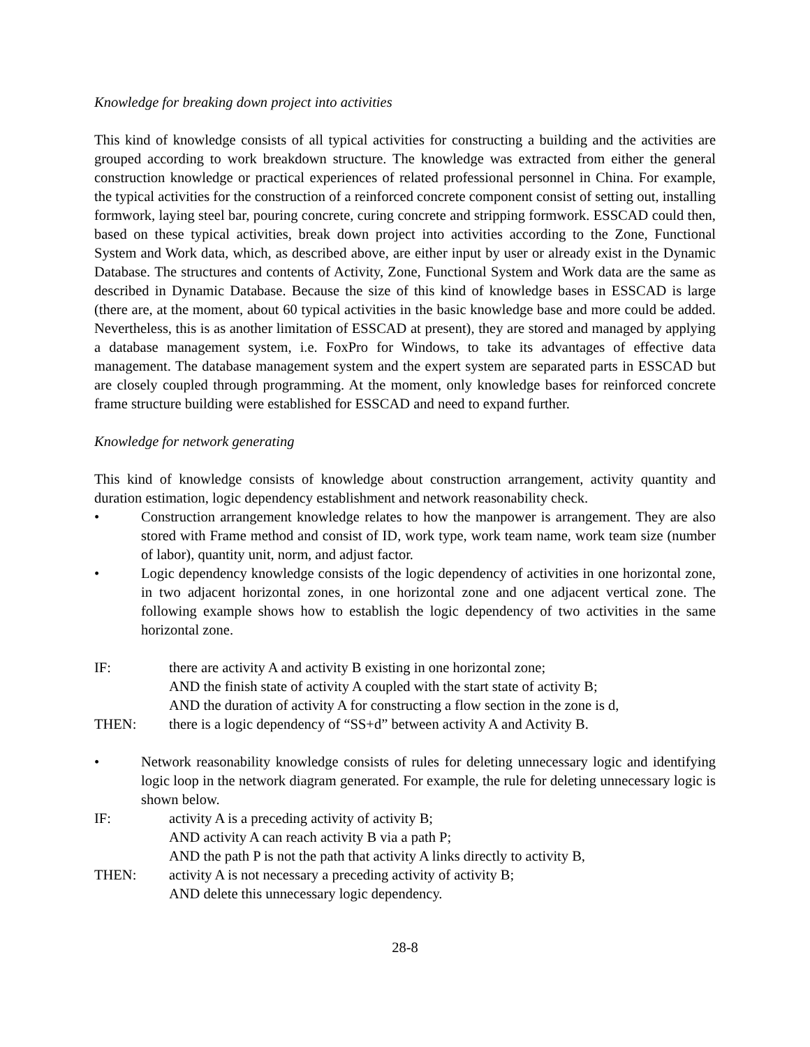Knowledge for breaking down project into activities
This kind of knowledge consists of all typical activities for constructing a building and the activities are grouped according to work breakdown structure. The knowledge was extracted from either the general construction knowledge or practical experiences of related professional personnel in China. For example, the typical activities for the construction of a reinforced concrete component consist of setting out, installing formwork, laying steel bar, pouring concrete, curing concrete and stripping formwork. ESSCAD could then, based on these typical activities, break down project into activities according to the Zone, Functional System and Work data, which, as described above, are either input by user or already exist in the Dynamic Database. The structures and contents of Activity, Zone, Functional System and Work data are the same as described in Dynamic Database. Because the size of this kind of knowledge bases in ESSCAD is large (there are, at the moment, about 60 typical activities in the basic knowledge base and more could be added. Nevertheless, this is as another limitation of ESSCAD at present), they are stored and managed by applying a database management system, i.e. FoxPro for Windows, to take its advantages of effective data management. The database management system and the expert system are separated parts in ESSCAD but are closely coupled through programming. At the moment, only knowledge bases for reinforced concrete frame structure building were established for ESSCAD and need to expand further.
Knowledge for network generating
This kind of knowledge consists of knowledge about construction arrangement, activity quantity and duration estimation, logic dependency establishment and network reasonability check.
• Construction arrangement knowledge relates to how the manpower is arrangement. They are also stored with Frame method and consist of ID, work type, work team name, work team size (number of labor), quantity unit, norm, and adjust factor.
• Logic dependency knowledge consists of the logic dependency of activities in one horizontal zone, in two adjacent horizontal zones, in one horizontal zone and one adjacent vertical zone. The following example shows how to establish the logic dependency of two activities in the same horizontal zone.
IF: there are activity A and activity B existing in one horizontal zone;
AND the finish state of activity A coupled with the start state of activity B;
AND the duration of activity A for constructing a flow section in the zone is d,
THEN: there is a logic dependency of “SS+d” between activity A and Activity B.
• Network reasonability knowledge consists of rules for deleting unnecessary logic and identifying logic loop in the network diagram generated. For example, the rule for deleting unnecessary logic is shown below.
IF: activity A is a preceding activity of activity B;
AND activity A can reach activity B via a path P;
AND the path P is not the path that activity A links directly to activity B,
THEN: activity A is not necessary a preceding activity of activity B;
AND delete this unnecessary logic dependency.
28-8